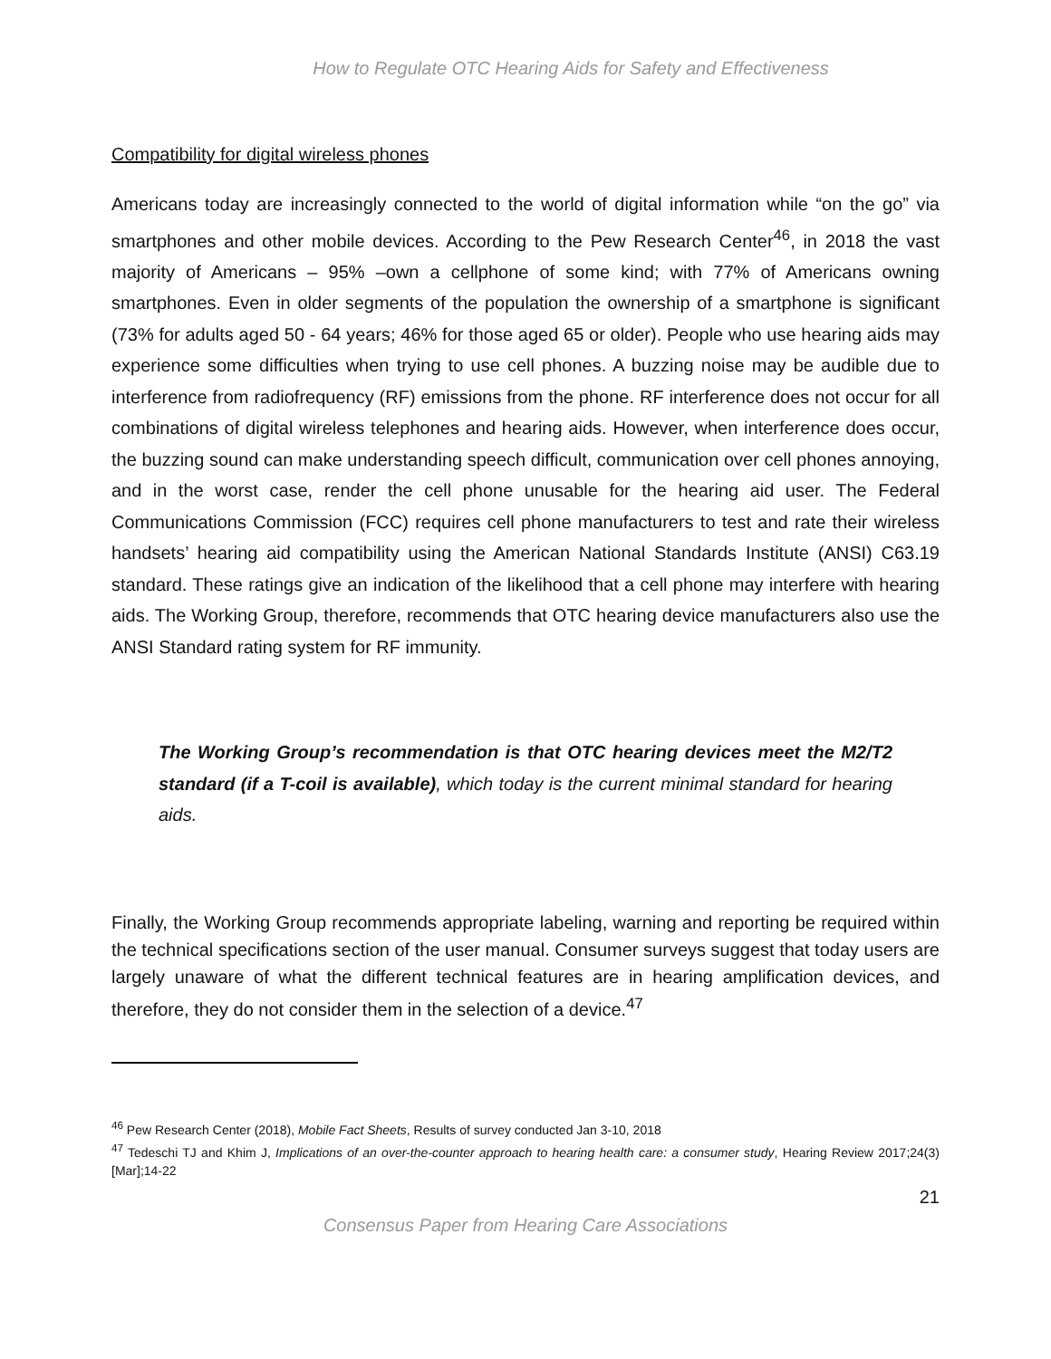How to Regulate OTC Hearing Aids for Safety and Effectiveness
Compatibility for digital wireless phones
Americans today are increasingly connected to the world of digital information while “on the go” via smartphones and other mobile devices. According to the Pew Research Center<sup>46</sup>, in 2018 the vast majority of Americans – 95% –own a cellphone of some kind; with 77% of Americans owning smartphones. Even in older segments of the population the ownership of a smartphone is significant (73% for adults aged 50 - 64 years; 46% for those aged 65 or older). People who use hearing aids may experience some difficulties when trying to use cell phones. A buzzing noise may be audible due to interference from radiofrequency (RF) emissions from the phone. RF interference does not occur for all combinations of digital wireless telephones and hearing aids. However, when interference does occur, the buzzing sound can make understanding speech difficult, communication over cell phones annoying, and in the worst case, render the cell phone unusable for the hearing aid user. The Federal Communications Commission (FCC) requires cell phone manufacturers to test and rate their wireless handsets’ hearing aid compatibility using the American National Standards Institute (ANSI) C63.19 standard. These ratings give an indication of the likelihood that a cell phone may interfere with hearing aids. The Working Group, therefore, recommends that OTC hearing device manufacturers also use the ANSI Standard rating system for RF immunity.
The Working Group’s recommendation is that OTC hearing devices meet the M2/T2 standard (if a T-coil is available), which today is the current minimal standard for hearing aids.
Finally, the Working Group recommends appropriate labeling, warning and reporting be required within the technical specifications section of the user manual. Consumer surveys suggest that today users are largely unaware of what the different technical features are in hearing amplification devices, and therefore, they do not consider them in the selection of a device.<sup>47</sup>
<sup>46</sup> Pew Research Center (2018), Mobile Fact Sheets, Results of survey conducted Jan 3-10, 2018
<sup>47</sup> Tedeschi TJ and Khim J, Implications of an over-the-counter approach to hearing health care: a consumer study, Hearing Review 2017;24(3) [Mar];14-22
21
Consensus Paper from Hearing Care Associations